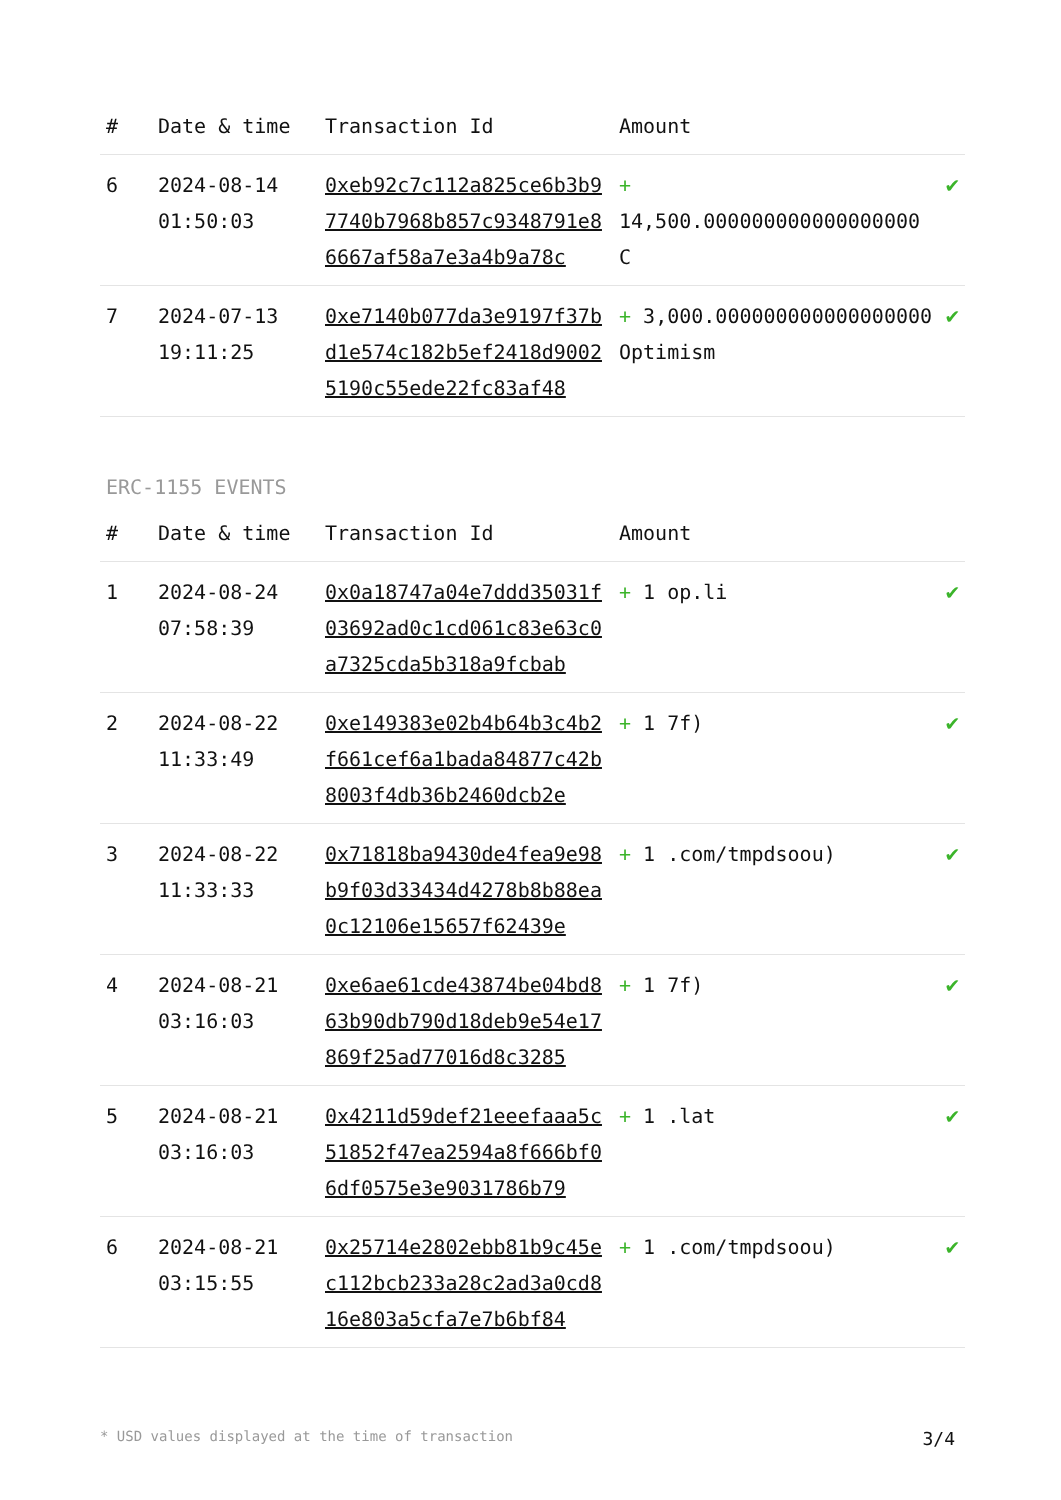| # | Date & time | Transaction Id | Amount | |
| --- | --- | --- | --- | --- |
| 6 | 2024-08-14 01:50:03 | 0xeb92c7c112a825ce6b3b97740b7968b857c9348791e86667af58a7e3a4b9a78c | + 14,500.000000000000000000 C | ✔ |
| 7 | 2024-07-13 19:11:25 | 0xe7140b077da3e9197f37bd1e574c182b5ef2418d90025190c55ede22fc83af48 | + 3,000.000000000000000000 Optimism | ✔ |
ERC-1155 EVENTS
| # | Date & time | Transaction Id | Amount | |
| --- | --- | --- | --- | --- |
| 1 | 2024-08-24 07:58:39 | 0x0a18747a04e7ddd35031f03692ad0c1cd061c83e63c0a7325cda5b318a9fcbab | + 1 op.li | ✔ |
| 2 | 2024-08-22 11:33:49 | 0xe149383e02b4b64b3c4b2f661cef6a1bada84877c42b8003f4db36b2460dcb2e | + 1 7f) | ✔ |
| 3 | 2024-08-22 11:33:33 | 0x71818ba9430de4fea9e98b9f03d33434d4278b8b88ea0c12106e15657f62439e | + 1 .com/tmpdsoou) | ✔ |
| 4 | 2024-08-21 03:16:03 | 0xe6ae61cde43874be04bd863b90db790d18deb9e54e17869f25ad77016d8c3285 | + 1 7f) | ✔ |
| 5 | 2024-08-21 03:16:03 | 0x4211d59def21eeefaaa5c51852f47ea2594a8f666bf06df0575e3e9031786b79 | + 1 .lat | ✔ |
| 6 | 2024-08-21 03:15:55 | 0x25714e2802ebb81b9c45ec112bcb233a28c2ad3a0cd816e803a5cfa7e7b6bf84 | + 1 .com/tmpdsoou) | ✔ |
* USD values displayed at the time of transaction 3/4